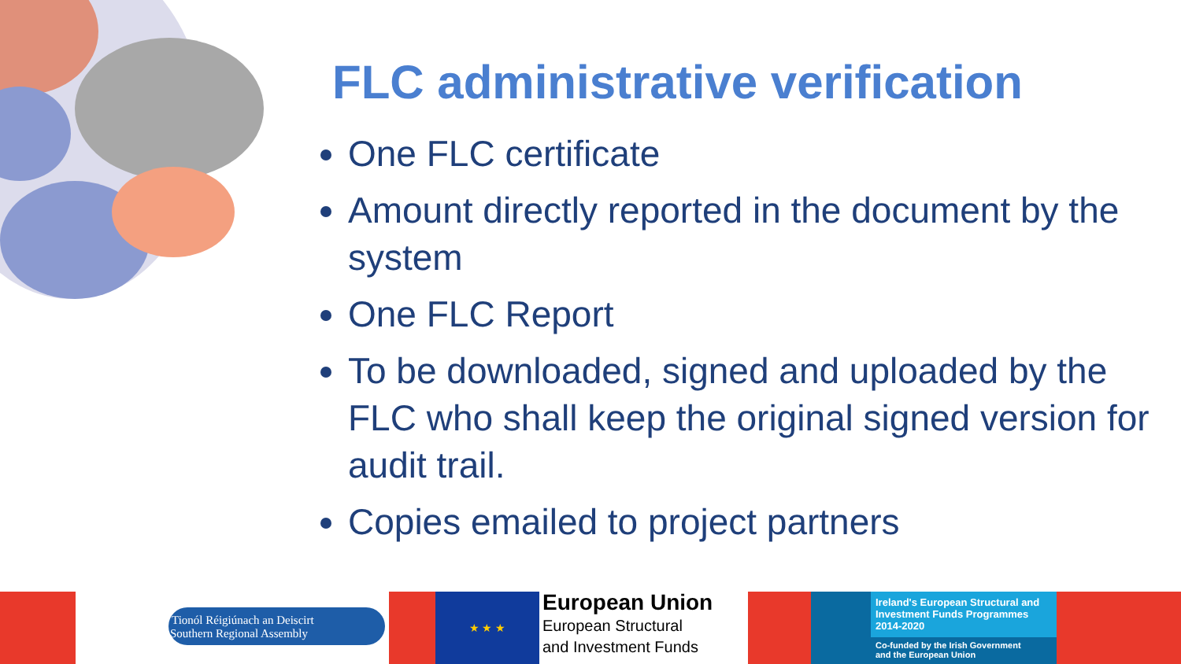FLC administrative verification
One FLC certificate
Amount directly reported in the document by the system
One FLC Report
To be downloaded, signed and uploaded by the FLC who shall keep the original signed version for audit trail.
Copies emailed to project partners
Tionól Réigiúnach an Deiscirt
Southern Regional Assembly
★ ★ ★
European Union
European Structural
and Investment Funds
Ireland's European Structural and Investment Funds Programmes 2014-2020
Co-funded by the Irish Government
and the European Union